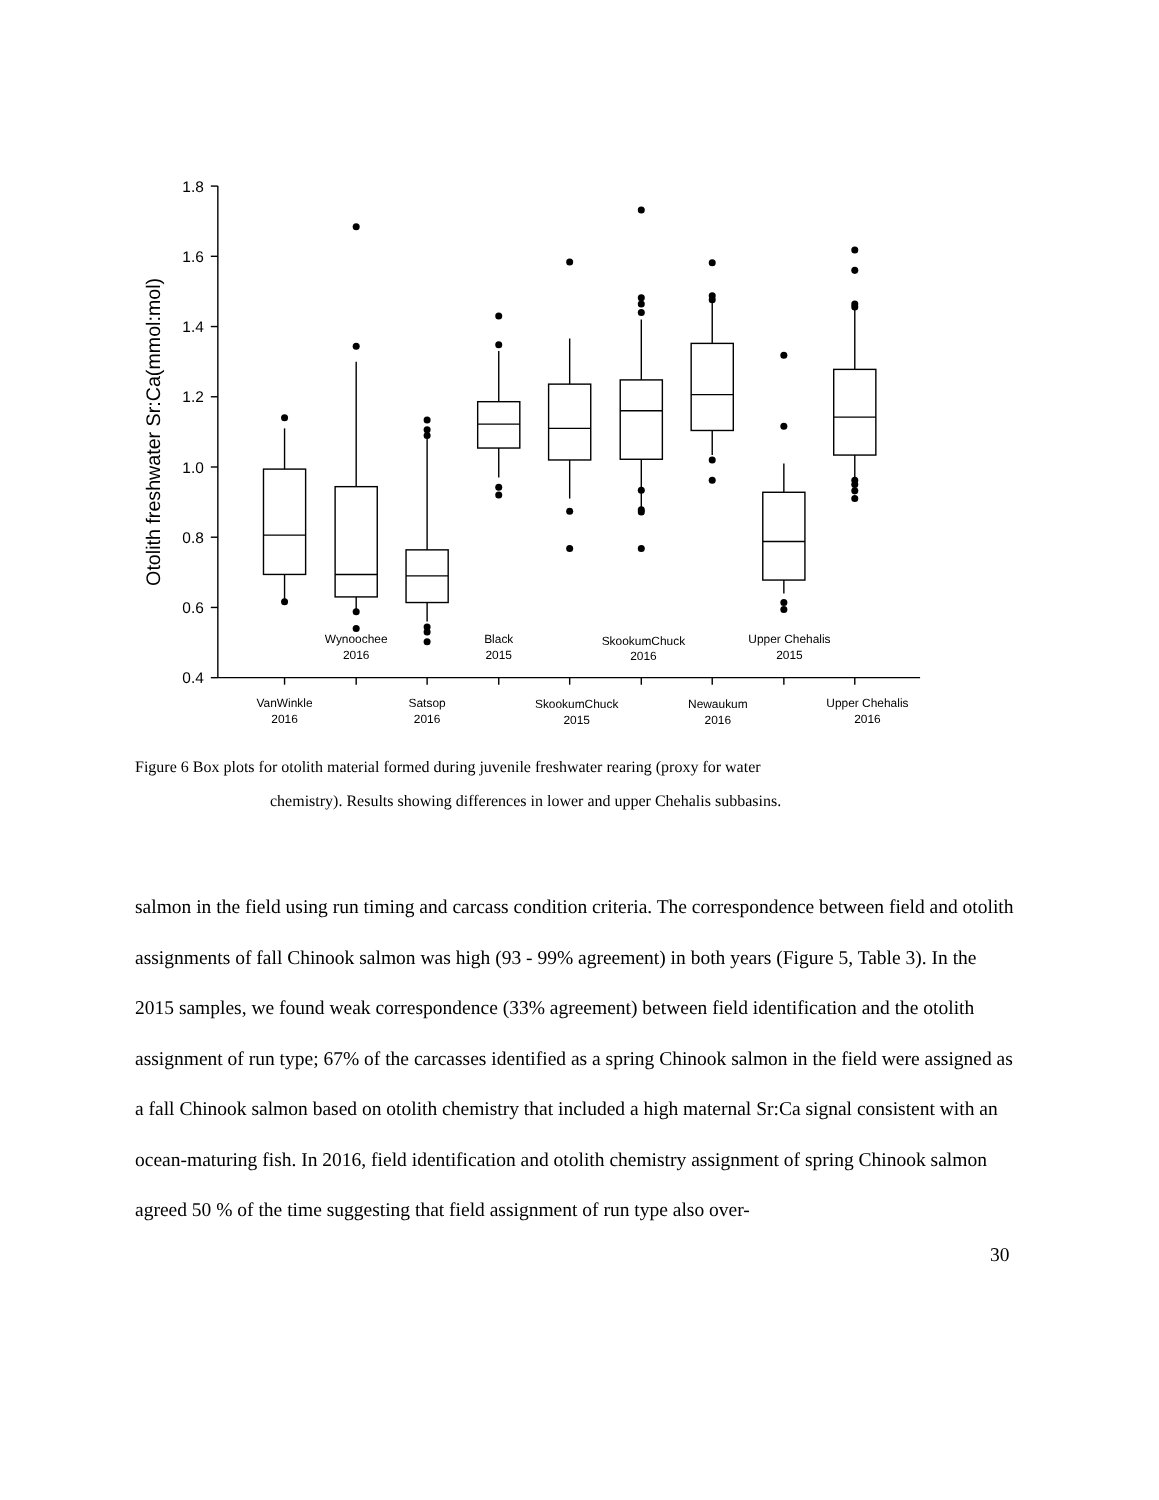1.8
1.6
1.4
1.2
1.0
0.8
0.6
0.4
Otolith freshwater Sr:Ca(mmol:mol)
Wynoochee
2016
Black
2015
SkookumChuck
2016
Upper Chehalis
2015
VanWinkle
2016
Satsop
2016
SkookumChuck
2015
Newaukum
2016
Upper Chehalis
2016
Figure 6 Box plots for otolith material formed during juvenile freshwater rearing (proxy for water
chemistry). Results showing differences in lower and upper Chehalis subbasins.
salmon in the field using run timing and carcass condition criteria. The correspondence between field and otolith assignments of fall Chinook salmon was high (93 - 99% agreement) in both years (Figure 5, Table 3). In the 2015 samples, we found weak correspondence (33% agreement) between field identification and the otolith assignment of run type; 67% of the carcasses identified as a spring Chinook salmon in the field were assigned as a fall Chinook salmon based on otolith chemistry that included a high maternal Sr:Ca signal consistent with an ocean-maturing fish. In 2016, field identification and otolith chemistry assignment of spring Chinook salmon agreed 50 % of the time suggesting that field assignment of run type also over-
30